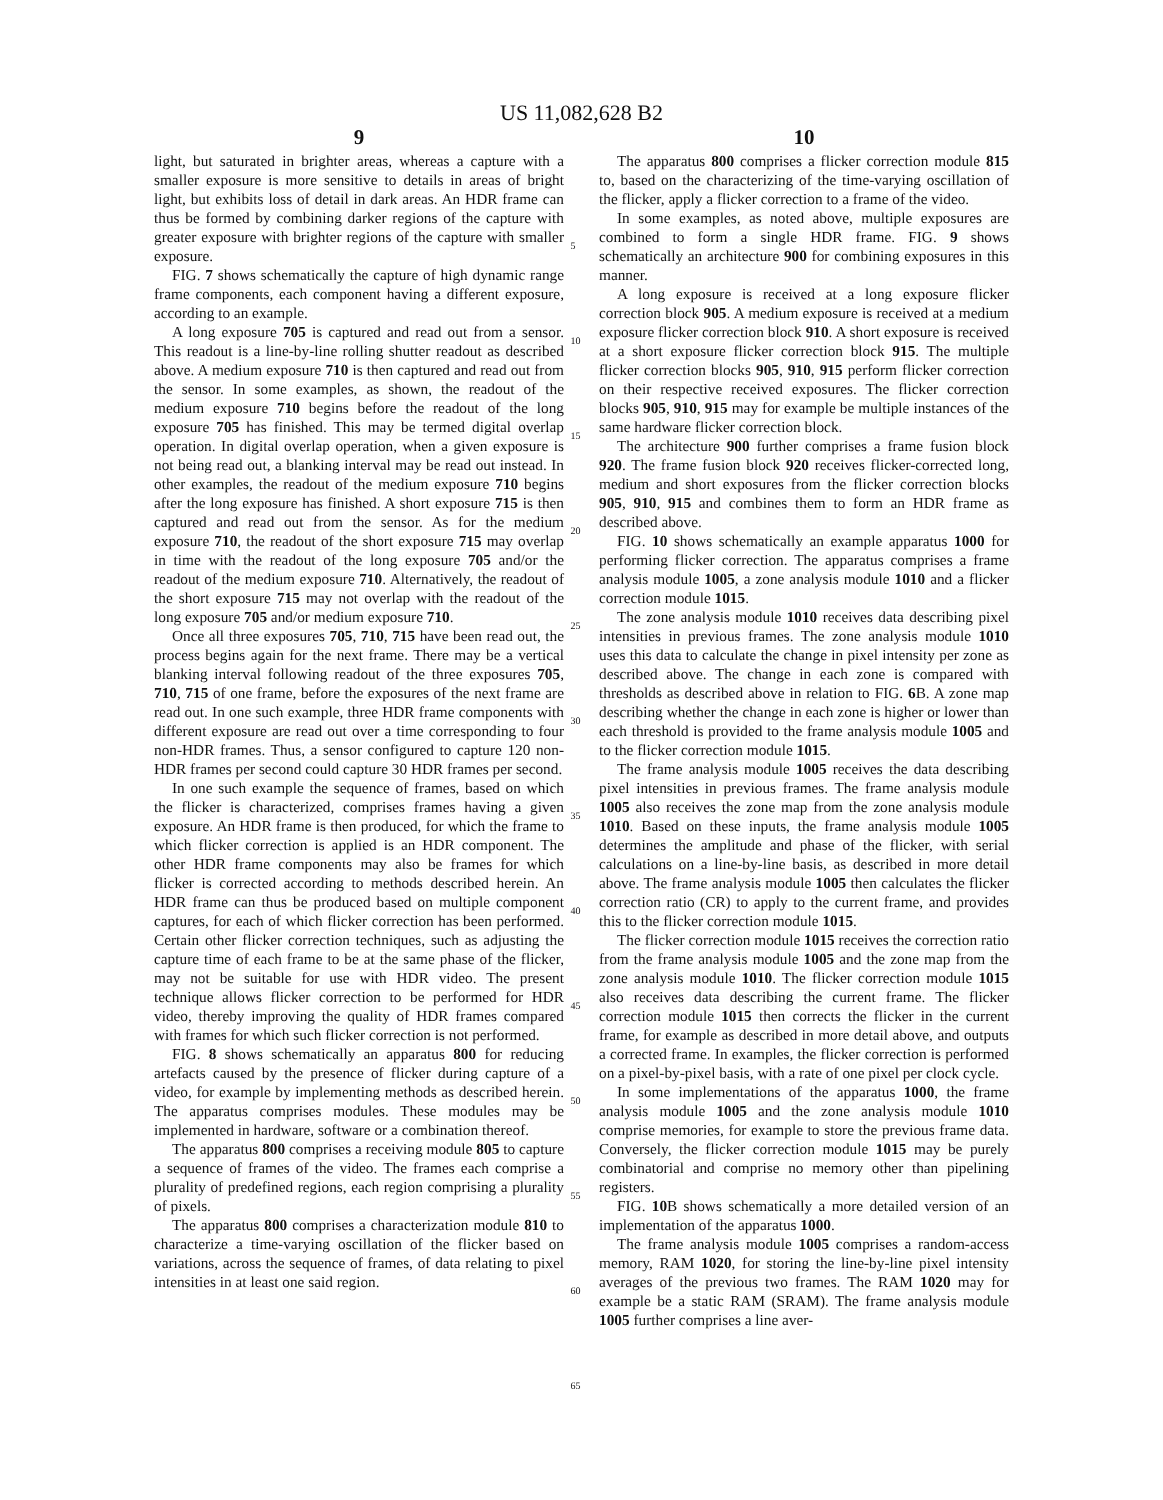US 11,082,628 B2
9
light, but saturated in brighter areas, whereas a capture with a smaller exposure is more sensitive to details in areas of bright light, but exhibits loss of detail in dark areas. An HDR frame can thus be formed by combining darker regions of the capture with greater exposure with brighter regions of the capture with smaller exposure.
FIG. 7 shows schematically the capture of high dynamic range frame components, each component having a different exposure, according to an example.
A long exposure 705 is captured and read out from a sensor. This readout is a line-by-line rolling shutter readout as described above. A medium exposure 710 is then captured and read out from the sensor. In some examples, as shown, the readout of the medium exposure 710 begins before the readout of the long exposure 705 has finished. This may be termed digital overlap operation. In digital overlap operation, when a given exposure is not being read out, a blanking interval may be read out instead. In other examples, the readout of the medium exposure 710 begins after the long exposure has finished. A short exposure 715 is then captured and read out from the sensor. As for the medium exposure 710, the readout of the short exposure 715 may overlap in time with the readout of the long exposure 705 and/or the readout of the medium exposure 710. Alternatively, the readout of the short exposure 715 may not overlap with the readout of the long exposure 705 and/or medium exposure 710.
Once all three exposures 705, 710, 715 have been read out, the process begins again for the next frame. There may be a vertical blanking interval following readout of the three exposures 705, 710, 715 of one frame, before the exposures of the next frame are read out. In one such example, three HDR frame components with different exposure are read out over a time corresponding to four non-HDR frames. Thus, a sensor configured to capture 120 non-HDR frames per second could capture 30 HDR frames per second.
In one such example the sequence of frames, based on which the flicker is characterized, comprises frames having a given exposure. An HDR frame is then produced, for which the frame to which flicker correction is applied is an HDR component. The other HDR frame components may also be frames for which flicker is corrected according to methods described herein. An HDR frame can thus be produced based on multiple component captures, for each of which flicker correction has been performed. Certain other flicker correction techniques, such as adjusting the capture time of each frame to be at the same phase of the flicker, may not be suitable for use with HDR video. The present technique allows flicker correction to be performed for HDR video, thereby improving the quality of HDR frames compared with frames for which such flicker correction is not performed.
FIG. 8 shows schematically an apparatus 800 for reducing artefacts caused by the presence of flicker during capture of a video, for example by implementing methods as described herein. The apparatus comprises modules. These modules may be implemented in hardware, software or a combination thereof.
The apparatus 800 comprises a receiving module 805 to capture a sequence of frames of the video. The frames each comprise a plurality of predefined regions, each region comprising a plurality of pixels.
The apparatus 800 comprises a characterization module 810 to characterize a time-varying oscillation of the flicker based on variations, across the sequence of frames, of data relating to pixel intensities in at least one said region.
5
10
15
20
25
30
35
40
45
50
55
60
65
10
The apparatus 800 comprises a flicker correction module 815 to, based on the characterizing of the time-varying oscillation of the flicker, apply a flicker correction to a frame of the video.
In some examples, as noted above, multiple exposures are combined to form a single HDR frame. FIG. 9 shows schematically an architecture 900 for combining exposures in this manner.
A long exposure is received at a long exposure flicker correction block 905. A medium exposure is received at a medium exposure flicker correction block 910. A short exposure is received at a short exposure flicker correction block 915. The multiple flicker correction blocks 905, 910, 915 perform flicker correction on their respective received exposures. The flicker correction blocks 905, 910, 915 may for example be multiple instances of the same hardware flicker correction block.
The architecture 900 further comprises a frame fusion block 920. The frame fusion block 920 receives flicker-corrected long, medium and short exposures from the flicker correction blocks 905, 910, 915 and combines them to form an HDR frame as described above.
FIG. 10 shows schematically an example apparatus 1000 for performing flicker correction. The apparatus comprises a frame analysis module 1005, a zone analysis module 1010 and a flicker correction module 1015.
The zone analysis module 1010 receives data describing pixel intensities in previous frames. The zone analysis module 1010 uses this data to calculate the change in pixel intensity per zone as described above. The change in each zone is compared with thresholds as described above in relation to FIG. 6 B. A zone map describing whether the change in each zone is higher or lower than each threshold is provided to the frame analysis module 1005 and to the flicker correction module 1015.
The frame analysis module 1005 receives the data describing pixel intensities in previous frames. The frame analysis module 1005 also receives the zone map from the zone analysis module 1010. Based on these inputs, the frame analysis module 1005 determines the amplitude and phase of the flicker, with serial calculations on a line-by-line basis, as described in more detail above. The frame analysis module 1005 then calculates the flicker correction ratio (CR) to apply to the current frame, and provides this to the flicker correction module 1015.
The flicker correction module 1015 receives the correction ratio from the frame analysis module 1005 and the zone map from the zone analysis module 1010. The flicker correction module 1015 also receives data describing the current frame. The flicker correction module 1015 then corrects the flicker in the current frame, for example as described in more detail above, and outputs a corrected frame. In examples, the flicker correction is performed on a pixel-by-pixel basis, with a rate of one pixel per clock cycle.
In some implementations of the apparatus 1000, the frame analysis module 1005 and the zone analysis module 1010 comprise memories, for example to store the previous frame data. Conversely, the flicker correction module 1015 may be purely combinatorial and comprise no memory other than pipelining registers.
FIG. 10 B shows schematically a more detailed version of an implementation of the apparatus 1000.
The frame analysis module 1005 comprises a random-access memory, RAM 1020, for storing the line-by-line pixel intensity averages of the previous two frames. The RAM 1020 may for example be a static RAM (SRAM). The frame analysis module 1005 further comprises a line aver-